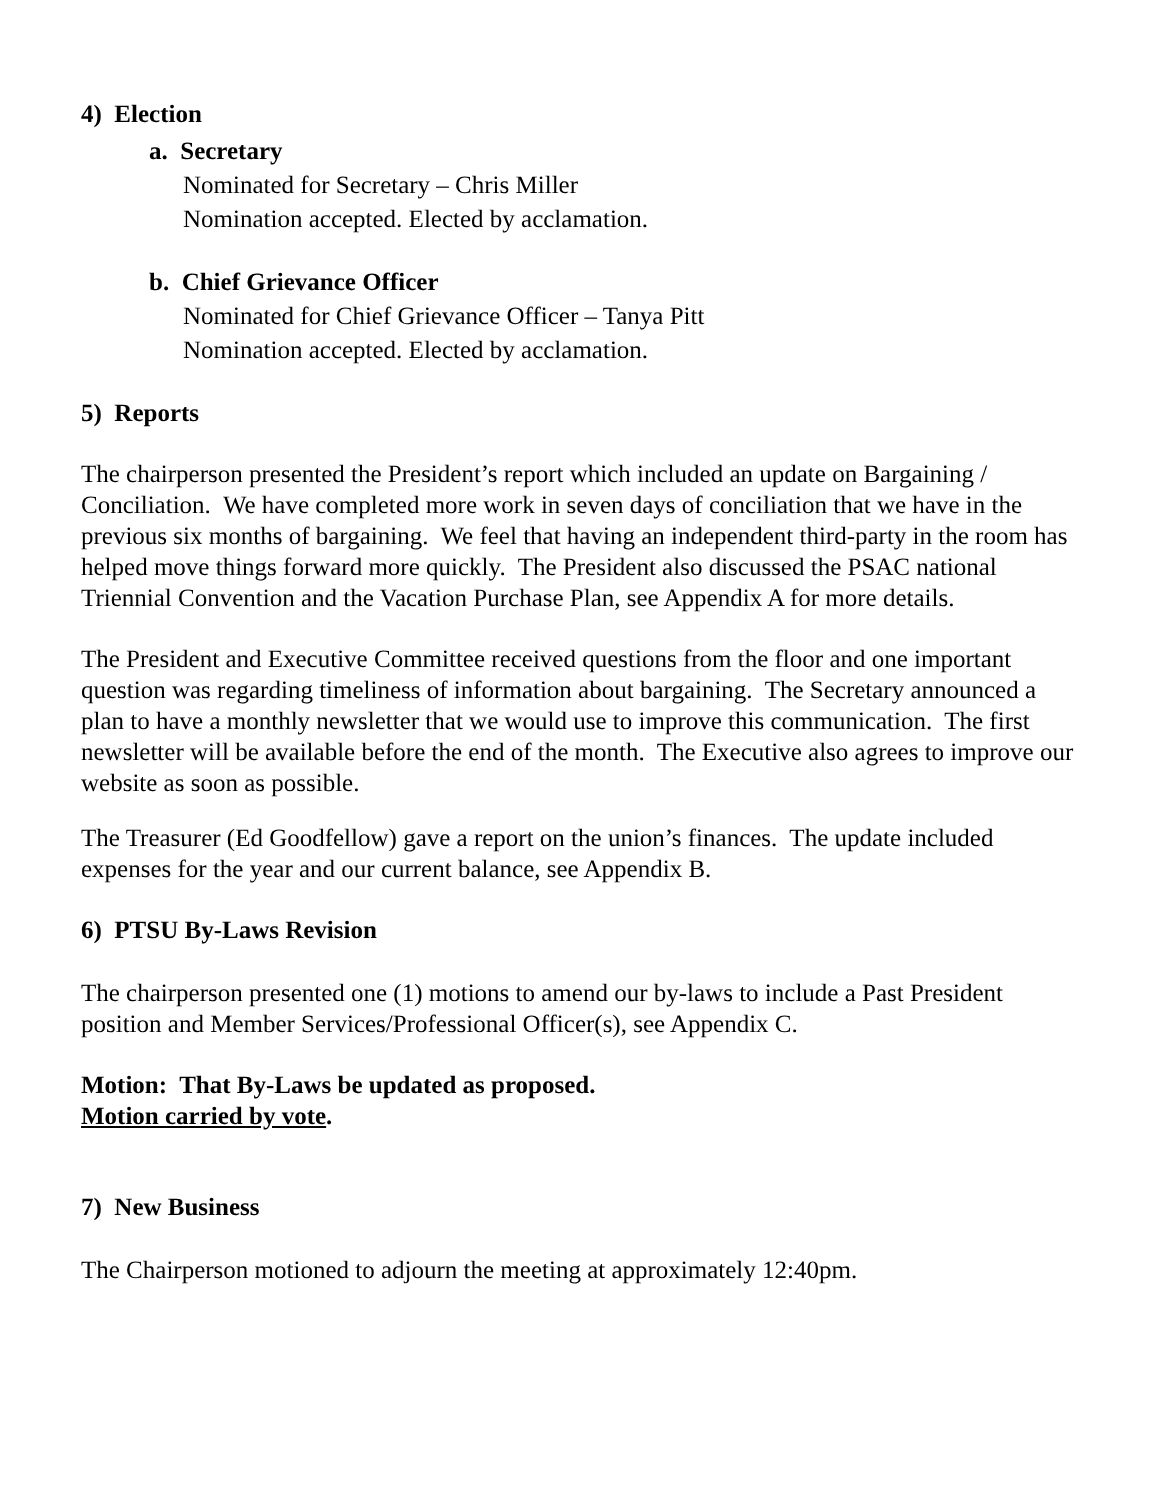4) Election
a. Secretary
Nominated for Secretary – Chris Miller
Nomination accepted. Elected by acclamation.
b. Chief Grievance Officer
Nominated for Chief Grievance Officer – Tanya Pitt
Nomination accepted. Elected by acclamation.
5) Reports
The chairperson presented the President’s report which included an update on Bargaining / Conciliation. We have completed more work in seven days of conciliation that we have in the previous six months of bargaining. We feel that having an independent third-party in the room has helped move things forward more quickly. The President also discussed the PSAC national Triennial Convention and the Vacation Purchase Plan, see Appendix A for more details.
The President and Executive Committee received questions from the floor and one important question was regarding timeliness of information about bargaining. The Secretary announced a plan to have a monthly newsletter that we would use to improve this communication. The first newsletter will be available before the end of the month. The Executive also agrees to improve our website as soon as possible.
The Treasurer (Ed Goodfellow) gave a report on the union’s finances. The update included expenses for the year and our current balance, see Appendix B.
6) PTSU By-Laws Revision
The chairperson presented one (1) motions to amend our by-laws to include a Past President position and Member Services/Professional Officer(s), see Appendix C.
Motion: That By-Laws be updated as proposed.
Motion carried by vote.
7) New Business
The Chairperson motioned to adjourn the meeting at approximately 12:40pm.